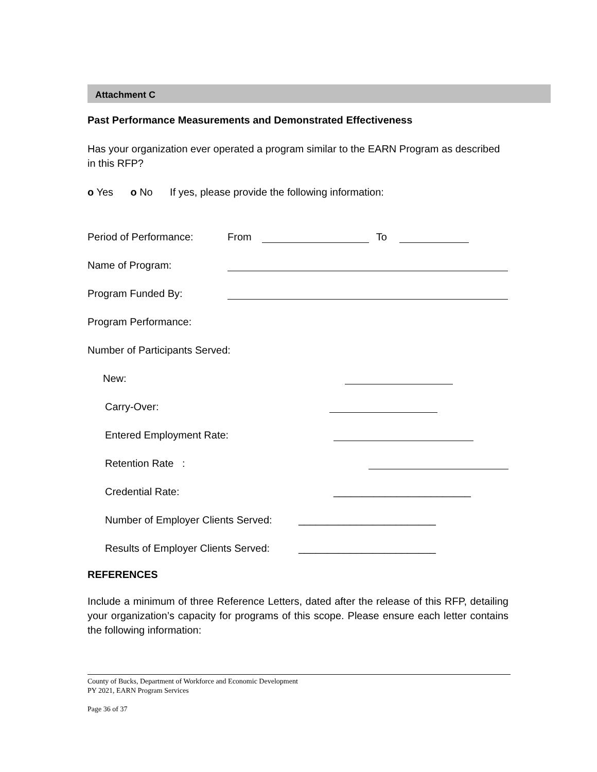Attachment C
Past Performance Measurements and Demonstrated Effectiveness
Has your organization ever operated a program similar to the EARN Program as described in this RFP?
o Yes o No If yes, please provide the following information:
Period of Performance: From To
Name of Program:
Program Funded By:
Program Performance:
Number of Participants Served:
New:
Carry-Over:
Entered Employment Rate:
Retention Rate :
Credential Rate: ________________________
Number of Employer Clients Served: ________________________
Results of Employer Clients Served: ________________________
REFERENCES
Include a minimum of three Reference Letters, dated after the release of this RFP, detailing your organization’s capacity for programs of this scope. Please ensure each letter contains the following information:
County of Bucks, Department of Workforce and Economic Development
PY 2021, EARN Program Services
Page 36 of 37